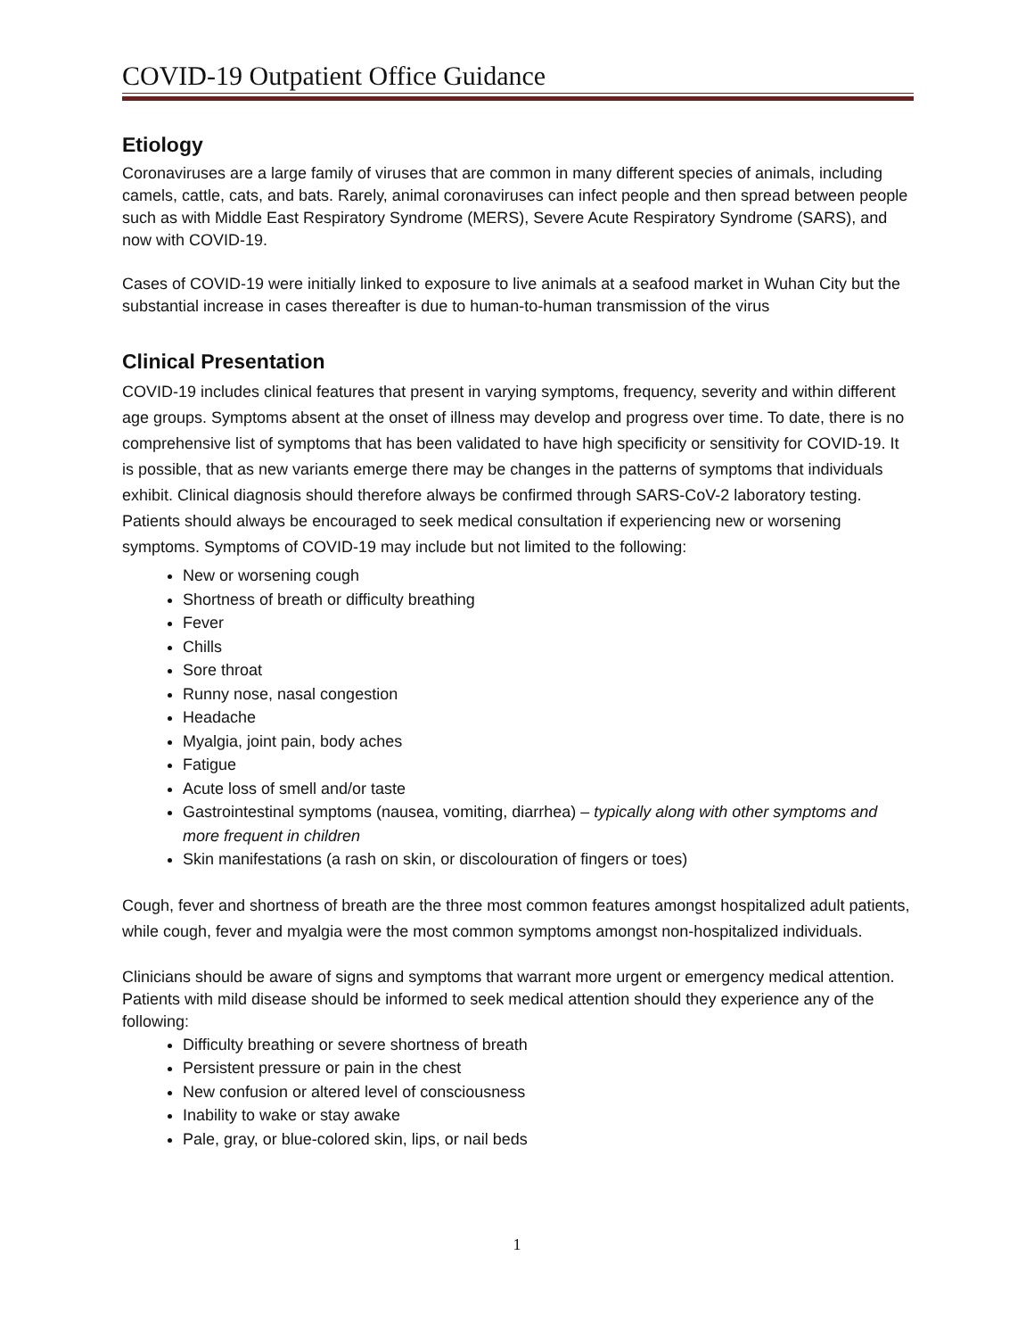COVID-19 Outpatient Office Guidance
Etiology
Coronaviruses are a large family of viruses that are common in many different species of animals, including camels, cattle, cats, and bats. Rarely, animal coronaviruses can infect people and then spread between people such as with Middle East Respiratory Syndrome (MERS), Severe Acute Respiratory Syndrome (SARS), and now with COVID-19.
Cases of COVID-19 were initially linked to exposure to live animals at a seafood market in Wuhan City but the substantial increase in cases thereafter is due to human-to-human transmission of the virus
Clinical Presentation
COVID-19 includes clinical features that present in varying symptoms, frequency, severity and within different age groups. Symptoms absent at the onset of illness may develop and progress over time. To date, there is no comprehensive list of symptoms that has been validated to have high specificity or sensitivity for COVID-19. It is possible, that as new variants emerge there may be changes in the patterns of symptoms that individuals exhibit. Clinical diagnosis should therefore always be confirmed through SARS-CoV-2 laboratory testing. Patients should always be encouraged to seek medical consultation if experiencing new or worsening symptoms. Symptoms of COVID-19 may include but not limited to the following:
New or worsening cough
Shortness of breath or difficulty breathing
Fever
Chills
Sore throat
Runny nose, nasal congestion
Headache
Myalgia, joint pain, body aches
Fatigue
Acute loss of smell and/or taste
Gastrointestinal symptoms (nausea, vomiting, diarrhea) – typically along with other symptoms and more frequent in children
Skin manifestations (a rash on skin, or discolouration of fingers or toes)
Cough, fever and shortness of breath are the three most common features amongst hospitalized adult patients, while cough, fever and myalgia were the most common symptoms amongst non-hospitalized individuals.
Clinicians should be aware of signs and symptoms that warrant more urgent or emergency medical attention. Patients with mild disease should be informed to seek medical attention should they experience any of the following:
Difficulty breathing or severe shortness of breath
Persistent pressure or pain in the chest
New confusion or altered level of consciousness
Inability to wake or stay awake
Pale, gray, or blue-colored skin, lips, or nail beds
1